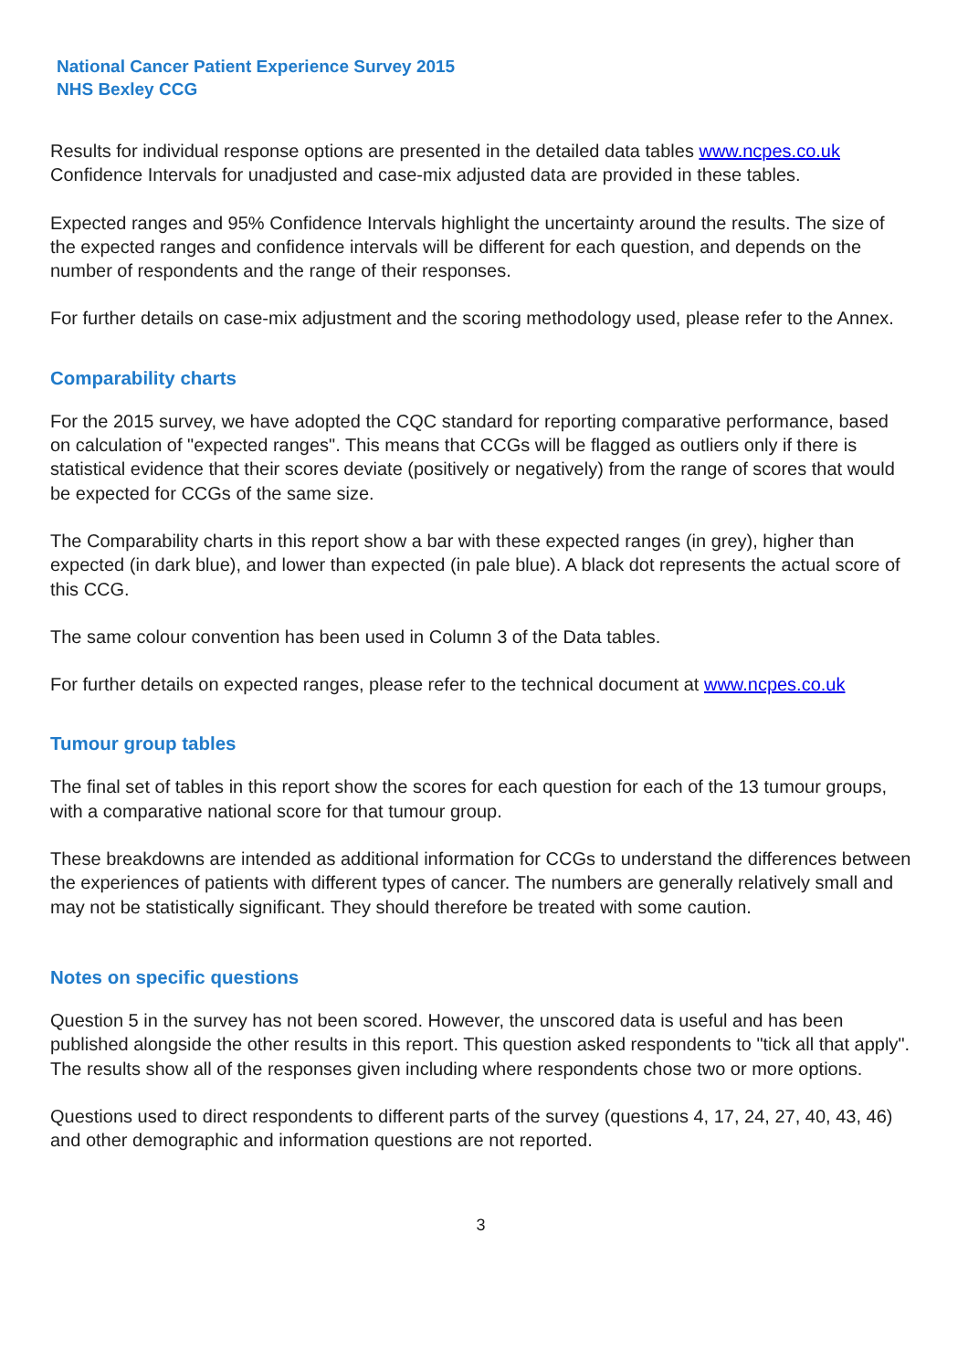National Cancer Patient Experience Survey 2015
NHS Bexley CCG
Results for individual response options are presented in the detailed data tables www.ncpes.co.uk Confidence Intervals for unadjusted and case-mix adjusted data are provided in these tables.
Expected ranges and 95% Confidence Intervals highlight the uncertainty around the results. The size of the expected ranges and confidence intervals will be different for each question, and depends on the number of respondents and the range of their responses.
For further details on case-mix adjustment and the scoring methodology used, please refer to the Annex.
Comparability charts
For the 2015 survey, we have adopted the CQC standard for reporting comparative performance, based on calculation of "expected ranges". This means that CCGs will be flagged as outliers only if there is statistical evidence that their scores deviate (positively or negatively) from the range of scores that would be expected for CCGs of the same size.
The Comparability charts in this report show a bar with these expected ranges (in grey), higher than expected (in dark blue), and lower than expected (in pale blue). A black dot represents the actual score of this CCG.
The same colour convention has been used in Column 3 of the Data tables.
For further details on expected ranges, please refer to the technical document at www.ncpes.co.uk
Tumour group tables
The final set of tables in this report show the scores for each question for each of the 13 tumour groups, with a comparative national score for that tumour group.
These breakdowns are intended as additional information for CCGs to understand the differences between the experiences of patients with different types of cancer. The numbers are generally relatively small and may not be statistically significant. They should therefore be treated with some caution.
Notes on specific questions
Question 5 in the survey has not been scored. However, the unscored data is useful and has been published alongside the other results in this report. This question asked respondents to "tick all that apply". The results show all of the responses given including where respondents chose two or more options.
Questions used to direct respondents to different parts of the survey (questions 4, 17, 24, 27, 40, 43, 46) and other demographic and information questions are not reported.
3